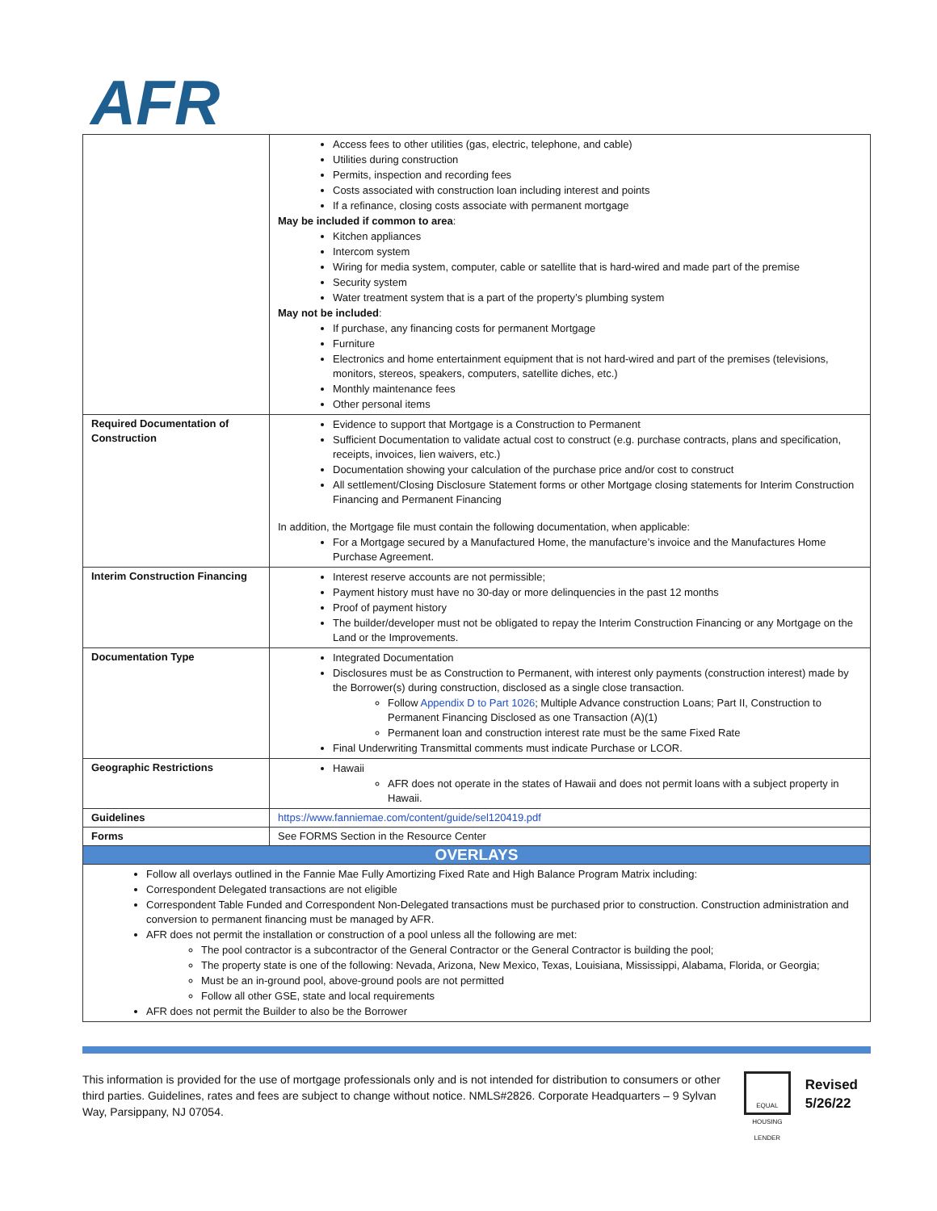AFR
| | Access fees to other utilities (gas, electric, telephone, and cable) Utilities during construction Permits, inspection and recording fees Costs associated with construction loan including interest and points If a refinance, closing costs associate with permanent mortgage May be included if common to area : Kitchen appliances Intercom system Wiring for media system, computer, cable or satellite that is hard-wired and made part of the premise Security system Water treatment system that is a part of the property’s plumbing system May not be included : If purchase, any financing costs for permanent Mortgage Furniture Electronics and home entertainment equipment that is not hard-wired and part of the premises (televisions, monitors, stereos, speakers, computers, satellite diches, etc.) Monthly maintenance fees Other personal items |
| Required Documentation of Construction | Evidence to support that Mortgage is a Construction to Permanent Sufficient Documentation to validate actual cost to construct (e.g. purchase contracts, plans and specification, receipts, invoices, lien waivers, etc.) Documentation showing your calculation of the purchase price and/or cost to construct All settlement/Closing Disclosure Statement forms or other Mortgage closing statements for Interim Construction Financing and Permanent Financing In addition, the Mortgage file must contain the following documentation, when applicable: For a Mortgage secured by a Manufactured Home, the manufacture’s invoice and the Manufactures Home Purchase Agreement. |
| Interim Construction Financing | Interest reserve accounts are not permissible; Payment history must have no 30-day or more delinquencies in the past 12 months Proof of payment history The builder/developer must not be obligated to repay the Interim Construction Financing or any Mortgage on the Land or the Improvements. |
| Documentation Type | Integrated Documentation Disclosures must be as Construction to Permanent, with interest only payments (construction interest) made by the Borrower(s) during construction, disclosed as a single close transaction. Follow Appendix D to Part 1026 ; Multiple Advance construction Loans; Part II, Construction to Permanent Financing Disclosed as one Transaction (A)(1) Permanent loan and construction interest rate must be the same Fixed Rate Final Underwriting Transmittal comments must indicate Purchase or LCOR. |
| Geographic Restrictions | Hawaii AFR does not operate in the states of Hawaii and does not permit loans with a subject property in Hawaii. |
| Guidelines | https://www.fanniemae.com/content/guide/sel120419.pdf |
| Forms | See FORMS Section in the Resource Center |
| OVERLAYS | |
| Follow all overlays outlined in the Fannie Mae Fully Amortizing Fixed Rate and High Balance Program Matrix including: Correspondent Delegated transactions are not eligible Correspondent Table Funded and Correspondent Non-Delegated transactions must be purchased prior to construction. Construction administration and conversion to permanent financing must be managed by AFR. AFR does not permit the installation or construction of a pool unless all the following are met: The pool contractor is a subcontractor of the General Contractor or the General Contractor is building the pool; The property state is one of the following: Nevada, Arizona, New Mexico, Texas, Louisiana, Mississippi, Alabama, Florida, or Georgia; Must be an in-ground pool, above-ground pools are not permitted Follow all other GSE, state and local requirements AFR does not permit the Builder to also be the Borrower | |
This information is provided for the use of mortgage professionals only and is not intended for distribution to consumers or other third parties. Guidelines, rates and fees are subject to change without notice. NMLS#2826. Corporate Headquarters – 9 Sylvan Way, Parsippany, NJ 07054.
EQUAL HOUSING LENDER
Revised
5/26/22